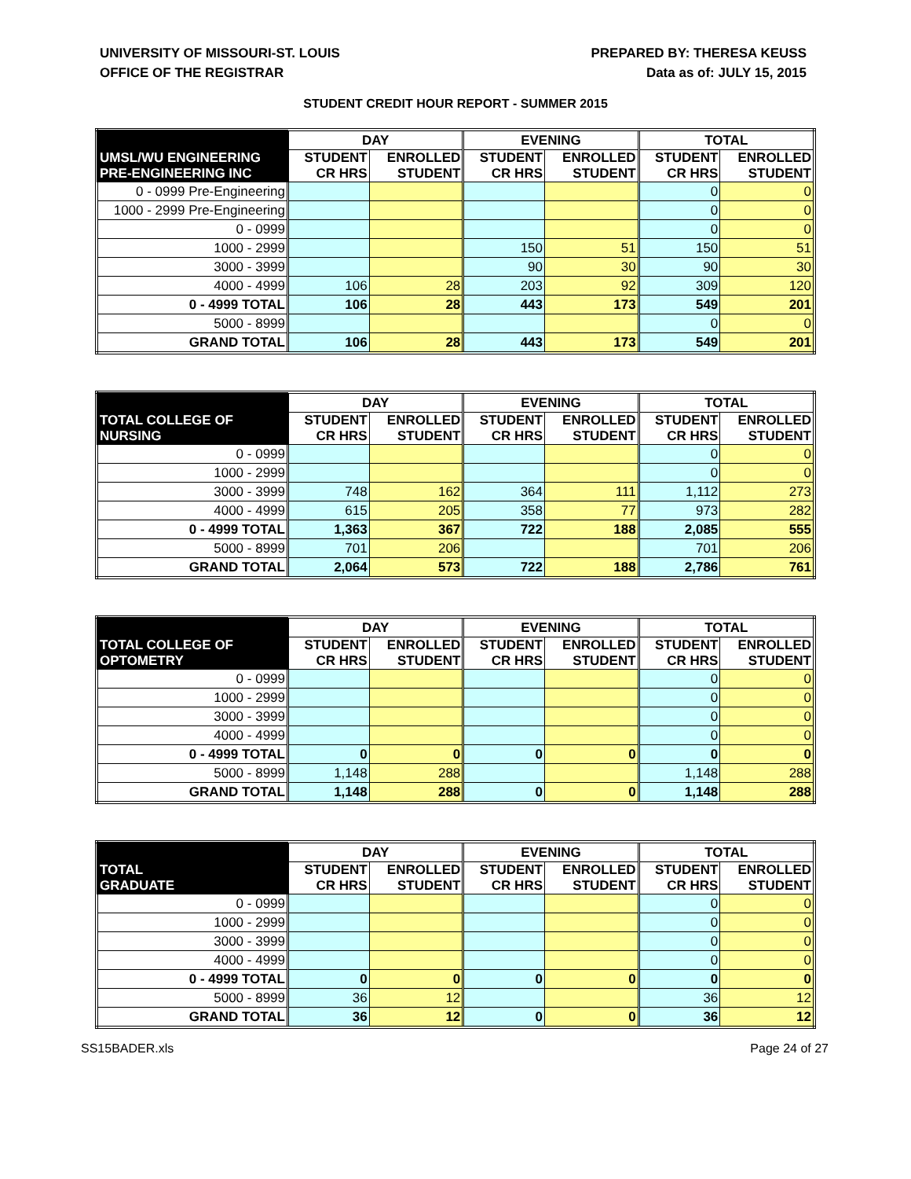UNIVERSITY OF MISSOURI-ST. LOUIS
OFFICE OF THE REGISTRAR
PREPARED BY: THERESA KEUSS
Data as of: JULY 15, 2015
STUDENT CREDIT HOUR REPORT - SUMMER 2015
| | DAY | | EVENING | | TOTAL | |
| --- | --- | --- | --- | --- | --- | --- |
| UMSL/WU ENGINEERING PRE-ENGINEERING INC | STUDENT CR HRS | ENROLLED STUDENT | STUDENT CR HRS | ENROLLED STUDENT | STUDENT CR HRS | ENROLLED STUDENT |
| 0 - 0999 Pre-Engineering | | | | | 0 | 0 |
| 1000 - 2999 Pre-Engineering | | | | | 0 | 0 |
| 0 - 0999 | | | | | 0 | 0 |
| 1000 - 2999 | | | 150 | 51 | 150 | 51 |
| 3000 - 3999 | | | 90 | 30 | 90 | 30 |
| 4000 - 4999 | 106 | 28 | 203 | 92 | 309 | 120 |
| 0 - 4999 TOTAL | 106 | 28 | 443 | 173 | 549 | 201 |
| 5000 - 8999 | | | | | 0 | 0 |
| GRAND TOTAL | 106 | 28 | 443 | 173 | 549 | 201 |
| | DAY | | EVENING | | TOTAL | |
| --- | --- | --- | --- | --- | --- | --- |
| TOTAL COLLEGE OF NURSING | STUDENT CR HRS | ENROLLED STUDENT | STUDENT CR HRS | ENROLLED STUDENT | STUDENT CR HRS | ENROLLED STUDENT |
| 0 - 0999 | | | | | 0 | 0 |
| 1000 - 2999 | | | | | 0 | 0 |
| 3000 - 3999 | 748 | 162 | 364 | 111 | 1,112 | 273 |
| 4000 - 4999 | 615 | 205 | 358 | 77 | 973 | 282 |
| 0 - 4999 TOTAL | 1,363 | 367 | 722 | 188 | 2,085 | 555 |
| 5000 - 8999 | 701 | 206 | | | 701 | 206 |
| GRAND TOTAL | 2,064 | 573 | 722 | 188 | 2,786 | 761 |
| | DAY | | EVENING | | TOTAL | |
| --- | --- | --- | --- | --- | --- | --- |
| TOTAL COLLEGE OF OPTOMETRY | STUDENT CR HRS | ENROLLED STUDENT | STUDENT CR HRS | ENROLLED STUDENT | STUDENT CR HRS | ENROLLED STUDENT |
| 0 - 0999 | | | | | 0 | 0 |
| 1000 - 2999 | | | | | 0 | 0 |
| 3000 - 3999 | | | | | 0 | 0 |
| 4000 - 4999 | | | | | 0 | 0 |
| 0 - 4999 TOTAL | 0 | 0 | 0 | 0 | 0 | 0 |
| 5000 - 8999 | 1,148 | 288 | | | 1,148 | 288 |
| GRAND TOTAL | 1,148 | 288 | 0 | 0 | 1,148 | 288 |
| | DAY | | EVENING | | TOTAL | |
| --- | --- | --- | --- | --- | --- | --- |
| TOTAL GRADUATE | STUDENT CR HRS | ENROLLED STUDENT | STUDENT CR HRS | ENROLLED STUDENT | STUDENT CR HRS | ENROLLED STUDENT |
| 0 - 0999 | | | | | 0 | 0 |
| 1000 - 2999 | | | | | 0 | 0 |
| 3000 - 3999 | | | | | 0 | 0 |
| 4000 - 4999 | | | | | 0 | 0 |
| 0 - 4999 TOTAL | 0 | 0 | 0 | 0 | 0 | 0 |
| 5000 - 8999 | 36 | 12 | | | 36 | 12 |
| GRAND TOTAL | 36 | 12 | 0 | 0 | 36 | 12 |
SS15BADER.xls Page 24 of 27